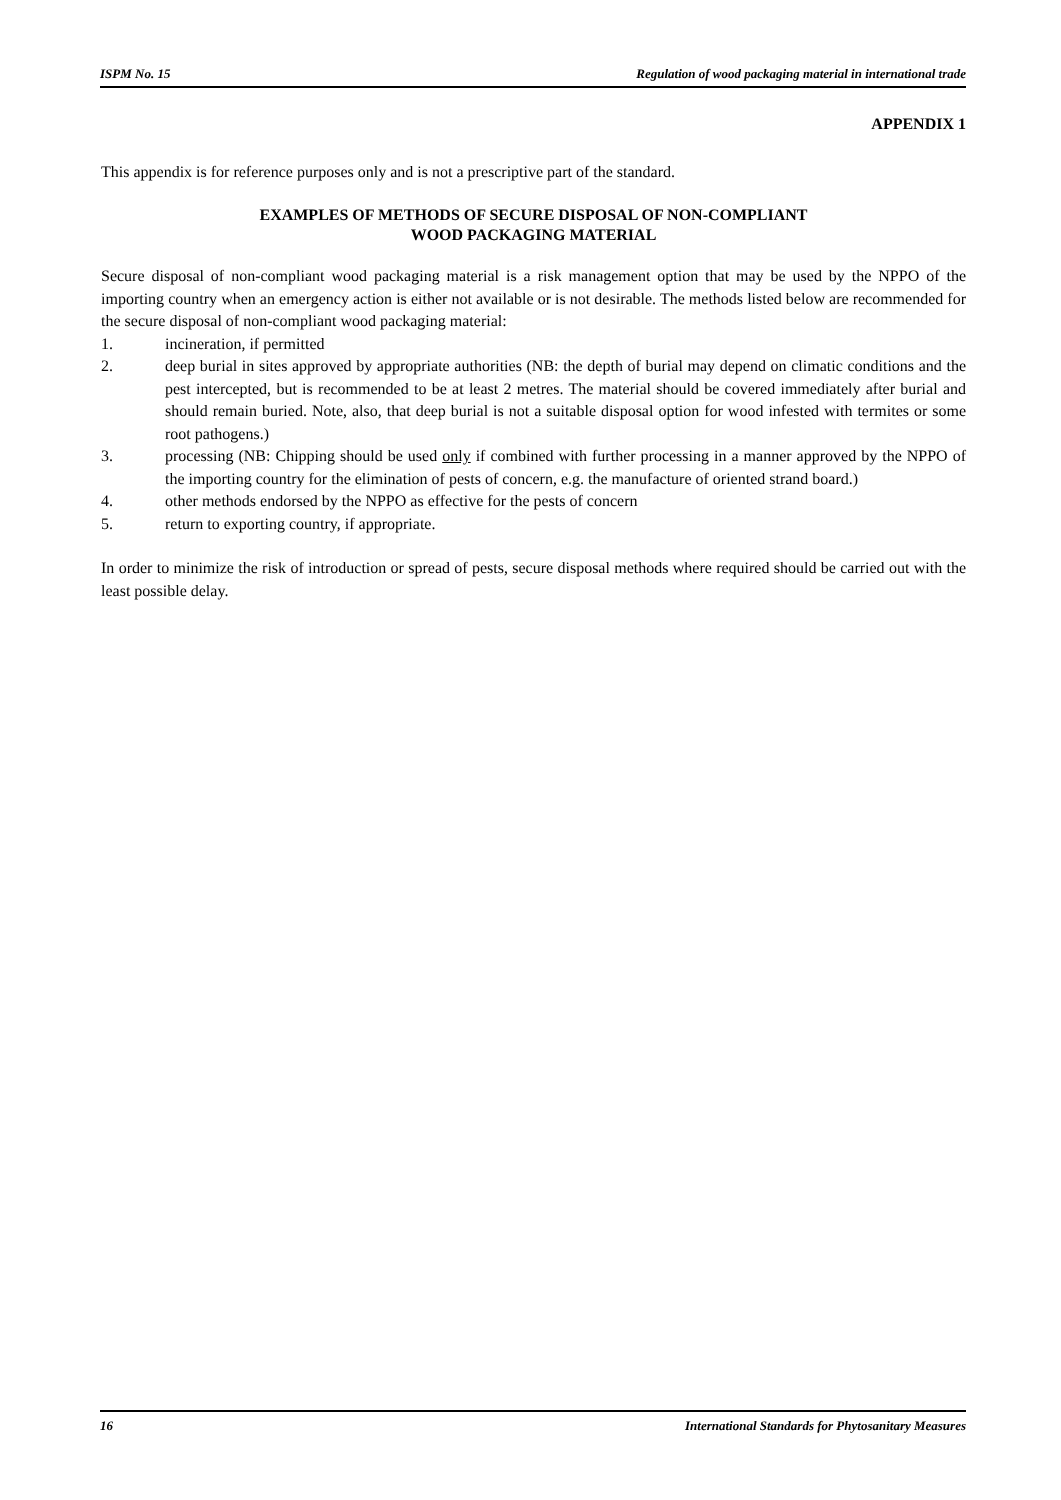ISPM No. 15 Regulation of wood packaging material in international trade
APPENDIX 1
This appendix is for reference purposes only and is not a prescriptive part of the standard.
EXAMPLES OF METHODS OF SECURE DISPOSAL OF NON-COMPLIANT
WOOD PACKAGING MATERIAL
Secure disposal of non-compliant wood packaging material is a risk management option that may be used by the NPPO of the importing country when an emergency action is either not available or is not desirable. The methods listed below are recommended for the secure disposal of non-compliant wood packaging material:
1. incineration, if permitted
2. deep burial in sites approved by appropriate authorities (NB: the depth of burial may depend on climatic conditions and the pest intercepted, but is recommended to be at least 2 metres. The material should be covered immediately after burial and should remain buried. Note, also, that deep burial is not a suitable disposal option for wood infested with termites or some root pathogens.)
3. processing (NB: Chipping should be used only if combined with further processing in a manner approved by the NPPO of the importing country for the elimination of pests of concern, e.g. the manufacture of oriented strand board.)
4. other methods endorsed by the NPPO as effective for the pests of concern
5. return to exporting country, if appropriate.
In order to minimize the risk of introduction or spread of pests, secure disposal methods where required should be carried out with the least possible delay.
16 International Standards for Phytosanitary Measures